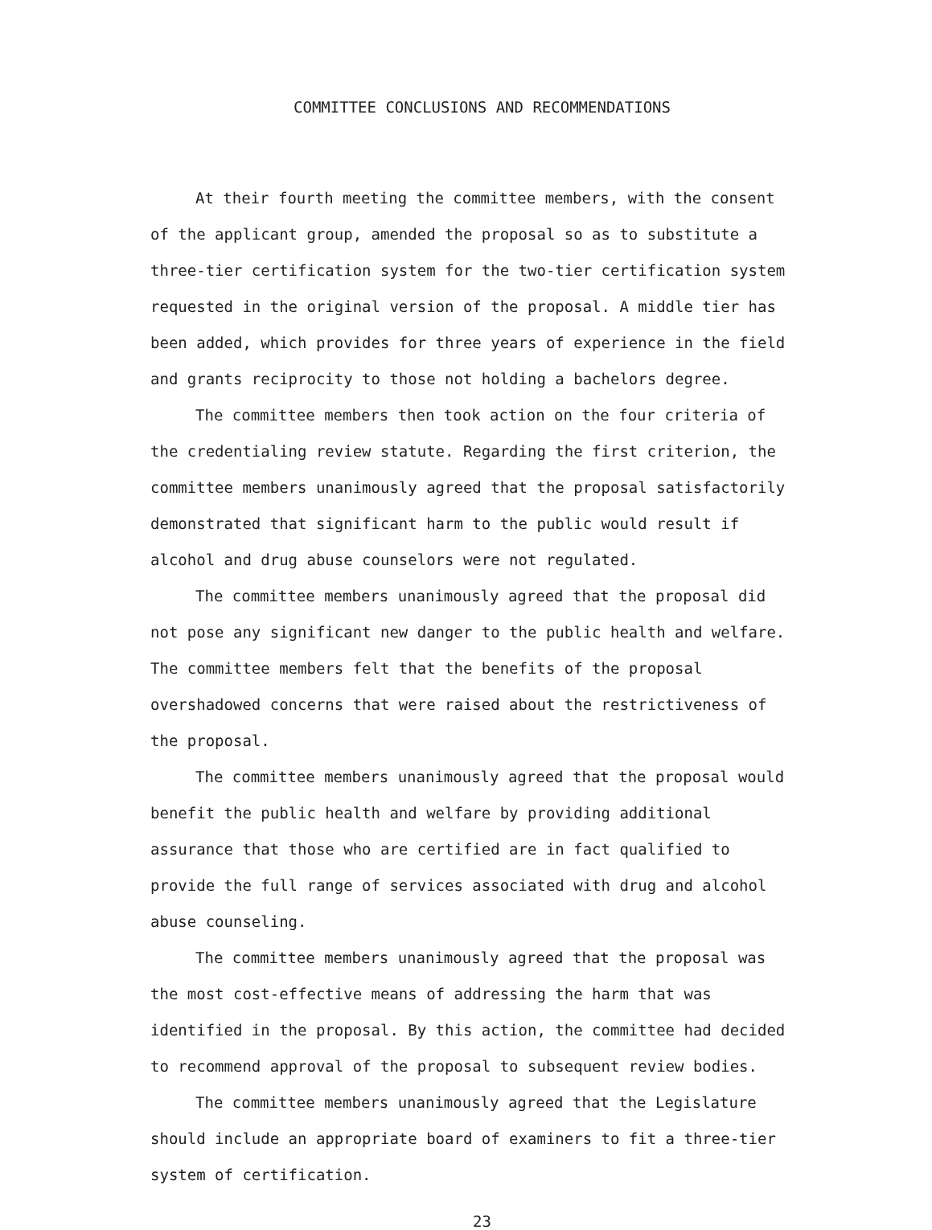COMMITTEE CONCLUSIONS AND RECOMMENDATIONS
At their fourth meeting the committee members, with the consent of the applicant group, amended the proposal so as to substitute a three-tier certification system for the two-tier certification system requested in the original version of the proposal. A middle tier has been added, which provides for three years of experience in the field and grants reciprocity to those not holding a bachelors degree.
The committee members then took action on the four criteria of the credentialing review statute. Regarding the first criterion, the committee members unanimously agreed that the proposal satisfactorily demonstrated that significant harm to the public would result if alcohol and drug abuse counselors were not regulated.
The committee members unanimously agreed that the proposal did not pose any significant new danger to the public health and welfare. The committee members felt that the benefits of the proposal overshadowed concerns that were raised about the restrictiveness of the proposal.
The committee members unanimously agreed that the proposal would benefit the public health and welfare by providing additional assurance that those who are certified are in fact qualified to provide the full range of services associated with drug and alcohol abuse counseling.
The committee members unanimously agreed that the proposal was the most cost-effective means of addressing the harm that was identified in the proposal. By this action, the committee had decided to recommend approval of the proposal to subsequent review bodies.
The committee members unanimously agreed that the Legislature should include an appropriate board of examiners to fit a three-tier system of certification.
23